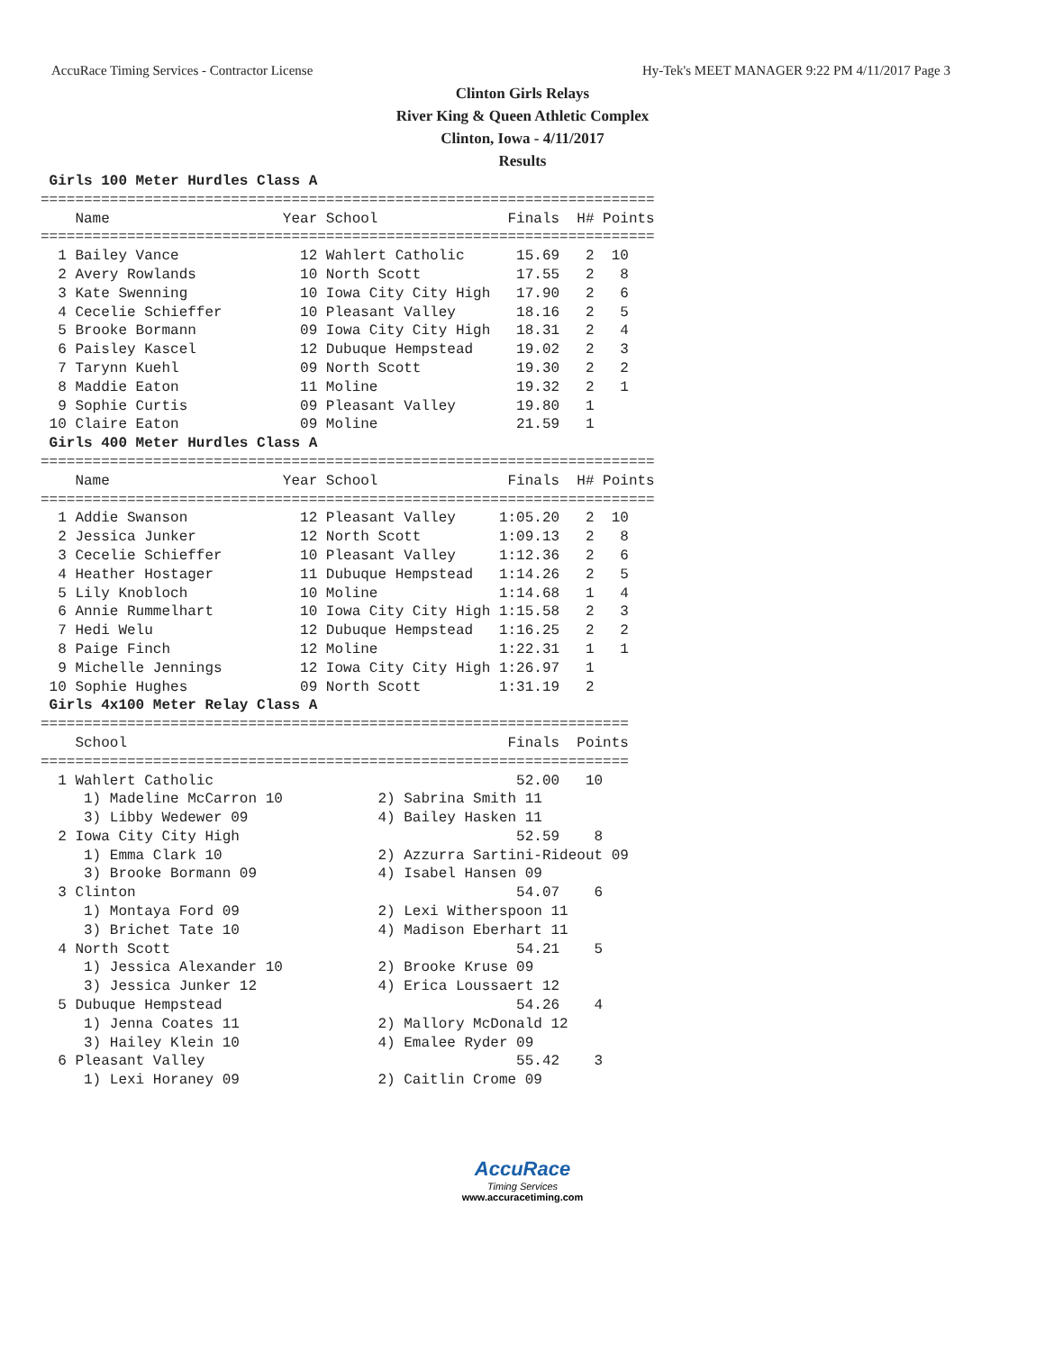AccuRace Timing Services - Contractor License Hy-Tek's MEET MANAGER 9:22 PM 4/11/2017 Page 3
Clinton Girls Relays
River King & Queen Athletic Complex
Clinton, Iowa - 4/11/2017
Results
 Girls 100 Meter Hurdles Class A
=======================================================================
    Name                    Year School               Finals  H# Points
=======================================================================
  1 Bailey Vance              12 Wahlert Catholic      15.69   2  10
  2 Avery Rowlands            10 North Scott           17.55   2   8
  3 Kate Swenning             10 Iowa City City High   17.90   2   6
  4 Cecelie Schieffer         10 Pleasant Valley       18.16   2   5
  5 Brooke Bormann            09 Iowa City City High   18.31   2   4
  6 Paisley Kascel            12 Dubuque Hempstead     19.02   2   3
  7 Tarynn Kuehl              09 North Scott           19.30   2   2
  8 Maddie Eaton              11 Moline                19.32   2   1
  9 Sophie Curtis             09 Pleasant Valley       19.80   1
 10 Claire Eaton              09 Moline                21.59   1
 Girls 400 Meter Hurdles Class A
=======================================================================
    Name                    Year School               Finals  H# Points
=======================================================================
  1 Addie Swanson             12 Pleasant Valley     1:05.20   2  10
  2 Jessica Junker            12 North Scott         1:09.13   2   8
  3 Cecelie Schieffer         10 Pleasant Valley     1:12.36   2   6
  4 Heather Hostager          11 Dubuque Hempstead   1:14.26   2   5
  5 Lily Knobloch             10 Moline              1:14.68   1   4
  6 Annie Rummelhart          10 Iowa City City High 1:15.58   2   3
  7 Hedi Welu                 12 Dubuque Hempstead   1:16.25   2   2
  8 Paige Finch               12 Moline              1:22.31   1   1
  9 Michelle Jennings         12 Iowa City City High 1:26.97   1
 10 Sophie Hughes             09 North Scott         1:31.19   2
 Girls 4x100 Meter Relay Class A
====================================================================
    School                                            Finals  Points
====================================================================
  1 Wahlert Catholic                                   52.00   10
     1) Madeline McCarron 10           2) Sabrina Smith 11
     3) Libby Wedewer 09               4) Bailey Hasken 11
  2 Iowa City City High                                52.59    8
     1) Emma Clark 10                  2) Azzurra Sartini-Rideout 09
     3) Brooke Bormann 09              4) Isabel Hansen 09
  3 Clinton                                            54.07    6
     1) Montaya Ford 09                2) Lexi Witherspoon 11
     3) Brichet Tate 10                4) Madison Eberhart 11
  4 North Scott                                        54.21    5
     1) Jessica Alexander 10           2) Brooke Kruse 09
     3) Jessica Junker 12              4) Erica Loussaert 12
  5 Dubuque Hempstead                                  54.26    4
     1) Jenna Coates 11                2) Mallory McDonald 12
     3) Hailey Klein 10                4) Emalee Ryder 09
  6 Pleasant Valley                                    55.42    3
     1) Lexi Horaney 09                2) Caitlin Crome 09
AccuRace
Timing Services
www.accuracetiming.com